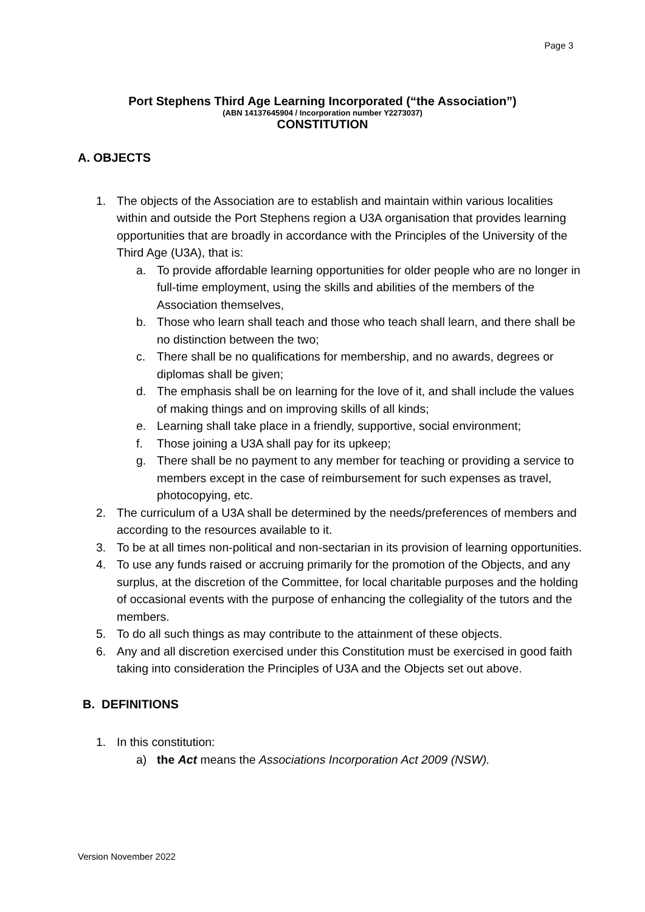Page 3
Port Stephens Third Age Learning Incorporated (“the Association”)
(ABN 14137645904 / Incorporation number Y2273037)
CONSTITUTION
A. OBJECTS
1. The objects of the Association are to establish and maintain within various localities within and outside the Port Stephens region a U3A organisation that provides learning opportunities that are broadly in accordance with the Principles of the University of the Third Age (U3A), that is:
a. To provide affordable learning opportunities for older people who are no longer in full-time employment, using the skills and abilities of the members of the Association themselves,
b. Those who learn shall teach and those who teach shall learn, and there shall be no distinction between the two;
c. There shall be no qualifications for membership, and no awards, degrees or diplomas shall be given;
d. The emphasis shall be on learning for the love of it, and shall include the values of making things and on improving skills of all kinds;
e. Learning shall take place in a friendly, supportive, social environment;
f. Those joining a U3A shall pay for its upkeep;
g. There shall be no payment to any member for teaching or providing a service to members except in the case of reimbursement for such expenses as travel, photocopying, etc.
2. The curriculum of a U3A shall be determined by the needs/preferences of members and according to the resources available to it.
3. To be at all times non-political and non-sectarian in its provision of learning opportunities.
4. To use any funds raised or accruing primarily for the promotion of the Objects, and any surplus, at the discretion of the Committee, for local charitable purposes and the holding of occasional events with the purpose of enhancing the collegiality of the tutors and the members.
5. To do all such things as may contribute to the attainment of these objects.
6. Any and all discretion exercised under this Constitution must be exercised in good faith taking into consideration the Principles of U3A and the Objects set out above.
B. DEFINITIONS
1. In this constitution:
a) the Act means the Associations Incorporation Act 2009 (NSW).
Version November 2022